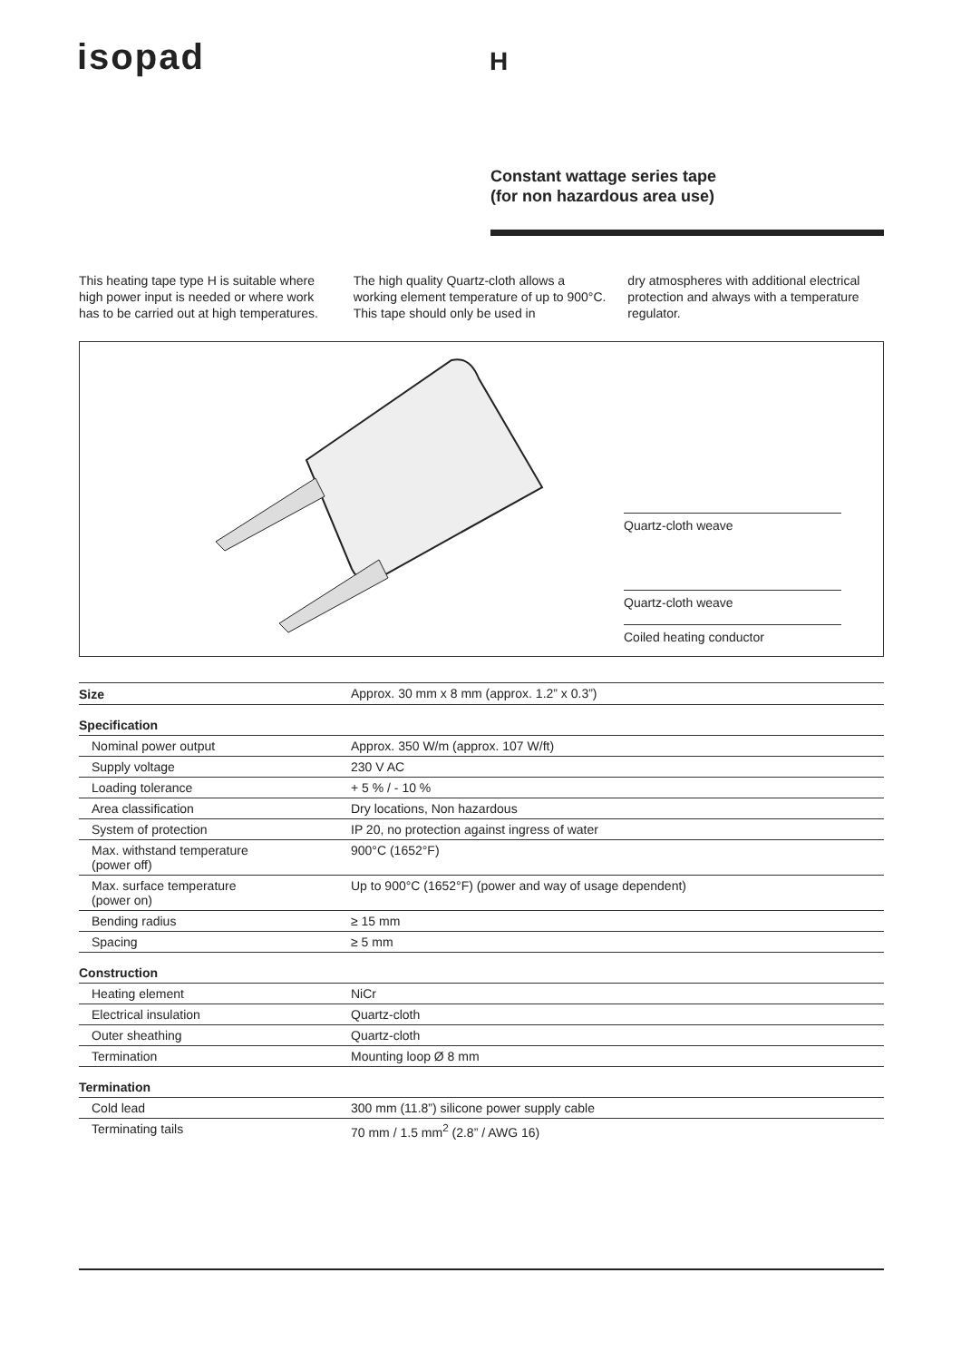isopad H
Constant wattage series tape
(for non hazardous area use)
This heating tape type H is suitable where high power input is needed or where work has to be carried out at high temperatures.
The high quality Quartz-cloth allows a working element temperature of up to 900°C. This tape should only be used in
dry atmospheres with additional electrical protection and always with a temperature regulator.
Quartz-cloth weave
Quartz-cloth weave
Coiled heating conductor
| Size | Approx. 30 mm x 8 mm (approx. 1.2” x 0.3”) |
| Specification | |
| Nominal power output | Approx. 350 W/m (approx. 107 W/ft) |
| Supply voltage | 230 V AC |
| Loading tolerance | + 5 % / - 10 % |
| Area classification | Dry locations, Non hazardous |
| System of protection | IP 20, no protection against ingress of water |
| Max. withstand temperature (power off) | 900°C (1652°F) |
| Max. surface temperature (power on) | Up to 900°C (1652°F) (power and way of usage dependent) |
| Bending radius | ≥ 15 mm |
| Spacing | ≥ 5 mm |
| Construction | |
| Heating element | NiCr |
| Electrical insulation | Quartz-cloth |
| Outer sheathing | Quartz-cloth |
| Termination | Mounting loop Ø 8 mm |
| Termination | |
| Cold lead | 300 mm (11.8”) silicone power supply cable |
| Terminating tails | 70 mm / 1.5 mm<sup>2</sup> (2.8” / AWG 16) |